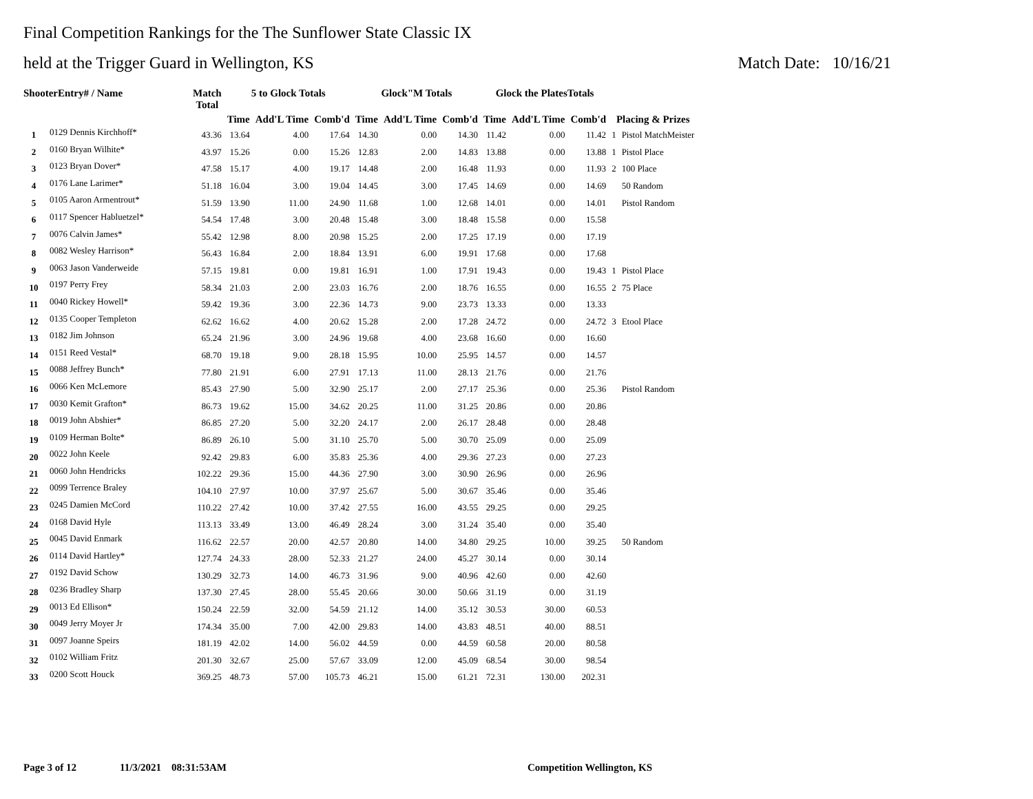Final Competition Rankings for the The Sunflower State Classic IX
held at the Trigger Guard in Wellington, KS Match Date: 10/16/21
| ShooterEntry# / Name | | Match Total | 5 to Glock Totals | | | Glock"M Totals | | | Glock the PlatesTotals | | | Placing & Prizes | |
| --- | --- | --- | --- | --- | --- | --- | --- | --- | --- | --- | --- | --- | --- |
| | | | Time | Add'L Time | Comb'd | Time | Add'L Time | Comb'd | Time | Add'L Time | Comb'd | | |
| 1 | 0129 Dennis Kirchhoff* | 43.36 | 13.64 | 4.00 | 17.64 | 14.30 | 0.00 | 14.30 | 11.42 | 0.00 | 11.42 | 1 | Pistol MatchMeister |
| 2 | 0160 Bryan Wilhite* | 43.97 | 15.26 | 0.00 | 15.26 | 12.83 | 2.00 | 14.83 | 13.88 | 0.00 | 13.88 | 1 | Pistol Place |
| 3 | 0123 Bryan Dover* | 47.58 | 15.17 | 4.00 | 19.17 | 14.48 | 2.00 | 16.48 | 11.93 | 0.00 | 11.93 | 2 | 100 Place |
| 4 | 0176 Lane Larimer* | 51.18 | 16.04 | 3.00 | 19.04 | 14.45 | 3.00 | 17.45 | 14.69 | 0.00 | 14.69 | | 50 Random |
| 5 | 0105 Aaron Armentrout* | 51.59 | 13.90 | 11.00 | 24.90 | 11.68 | 1.00 | 12.68 | 14.01 | 0.00 | 14.01 | | Pistol Random |
| 6 | 0117 Spencer Habluetzel* | 54.54 | 17.48 | 3.00 | 20.48 | 15.48 | 3.00 | 18.48 | 15.58 | 0.00 | 15.58 | | |
| 7 | 0076 Calvin James* | 55.42 | 12.98 | 8.00 | 20.98 | 15.25 | 2.00 | 17.25 | 17.19 | 0.00 | 17.19 | | |
| 8 | 0082 Wesley Harrison* | 56.43 | 16.84 | 2.00 | 18.84 | 13.91 | 6.00 | 19.91 | 17.68 | 0.00 | 17.68 | | |
| 9 | 0063 Jason Vanderweide | 57.15 | 19.81 | 0.00 | 19.81 | 16.91 | 1.00 | 17.91 | 19.43 | 0.00 | 19.43 | 1 | Pistol Place |
| 10 | 0197 Perry Frey | 58.34 | 21.03 | 2.00 | 23.03 | 16.76 | 2.00 | 18.76 | 16.55 | 0.00 | 16.55 | 2 | 75 Place |
| 11 | 0040 Rickey Howell* | 59.42 | 19.36 | 3.00 | 22.36 | 14.73 | 9.00 | 23.73 | 13.33 | 0.00 | 13.33 | | |
| 12 | 0135 Cooper Templeton | 62.62 | 16.62 | 4.00 | 20.62 | 15.28 | 2.00 | 17.28 | 24.72 | 0.00 | 24.72 | 3 | Etool Place |
| 13 | 0182 Jim Johnson | 65.24 | 21.96 | 3.00 | 24.96 | 19.68 | 4.00 | 23.68 | 16.60 | 0.00 | 16.60 | | |
| 14 | 0151 Reed Vestal* | 68.70 | 19.18 | 9.00 | 28.18 | 15.95 | 10.00 | 25.95 | 14.57 | 0.00 | 14.57 | | |
| 15 | 0088 Jeffrey Bunch* | 77.80 | 21.91 | 6.00 | 27.91 | 17.13 | 11.00 | 28.13 | 21.76 | 0.00 | 21.76 | | |
| 16 | 0066 Ken McLemore | 85.43 | 27.90 | 5.00 | 32.90 | 25.17 | 2.00 | 27.17 | 25.36 | 0.00 | 25.36 | | Pistol Random |
| 17 | 0030 Kemit Grafton* | 86.73 | 19.62 | 15.00 | 34.62 | 20.25 | 11.00 | 31.25 | 20.86 | 0.00 | 20.86 | | |
| 18 | 0019 John Abshier* | 86.85 | 27.20 | 5.00 | 32.20 | 24.17 | 2.00 | 26.17 | 28.48 | 0.00 | 28.48 | | |
| 19 | 0109 Herman Bolte* | 86.89 | 26.10 | 5.00 | 31.10 | 25.70 | 5.00 | 30.70 | 25.09 | 0.00 | 25.09 | | |
| 20 | 0022 John Keele | 92.42 | 29.83 | 6.00 | 35.83 | 25.36 | 4.00 | 29.36 | 27.23 | 0.00 | 27.23 | | |
| 21 | 0060 John Hendricks | 102.22 | 29.36 | 15.00 | 44.36 | 27.90 | 3.00 | 30.90 | 26.96 | 0.00 | 26.96 | | |
| 22 | 0099 Terrence Braley | 104.10 | 27.97 | 10.00 | 37.97 | 25.67 | 5.00 | 30.67 | 35.46 | 0.00 | 35.46 | | |
| 23 | 0245 Damien McCord | 110.22 | 27.42 | 10.00 | 37.42 | 27.55 | 16.00 | 43.55 | 29.25 | 0.00 | 29.25 | | |
| 24 | 0168 David Hyle | 113.13 | 33.49 | 13.00 | 46.49 | 28.24 | 3.00 | 31.24 | 35.40 | 0.00 | 35.40 | | |
| 25 | 0045 David Enmark | 116.62 | 22.57 | 20.00 | 42.57 | 20.80 | 14.00 | 34.80 | 29.25 | 10.00 | 39.25 | | 50 Random |
| 26 | 0114 David Hartley* | 127.74 | 24.33 | 28.00 | 52.33 | 21.27 | 24.00 | 45.27 | 30.14 | 0.00 | 30.14 | | |
| 27 | 0192 David Schow | 130.29 | 32.73 | 14.00 | 46.73 | 31.96 | 9.00 | 40.96 | 42.60 | 0.00 | 42.60 | | |
| 28 | 0236 Bradley Sharp | 137.30 | 27.45 | 28.00 | 55.45 | 20.66 | 30.00 | 50.66 | 31.19 | 0.00 | 31.19 | | |
| 29 | 0013 Ed Ellison* | 150.24 | 22.59 | 32.00 | 54.59 | 21.12 | 14.00 | 35.12 | 30.53 | 30.00 | 60.53 | | |
| 30 | 0049 Jerry Moyer Jr | 174.34 | 35.00 | 7.00 | 42.00 | 29.83 | 14.00 | 43.83 | 48.51 | 40.00 | 88.51 | | |
| 31 | 0097 Joanne Speirs | 181.19 | 42.02 | 14.00 | 56.02 | 44.59 | 0.00 | 44.59 | 60.58 | 20.00 | 80.58 | | |
| 32 | 0102 William Fritz | 201.30 | 32.67 | 25.00 | 57.67 | 33.09 | 12.00 | 45.09 | 68.54 | 30.00 | 98.54 | | |
| 33 | 0200 Scott Houck | 369.25 | 48.73 | 57.00 | 105.73 | 46.21 | 15.00 | 61.21 | 72.31 | 130.00 | 202.31 | | |
Page 3 of 12 11/3/2021 08:31:53AM Competition Wellington, KS